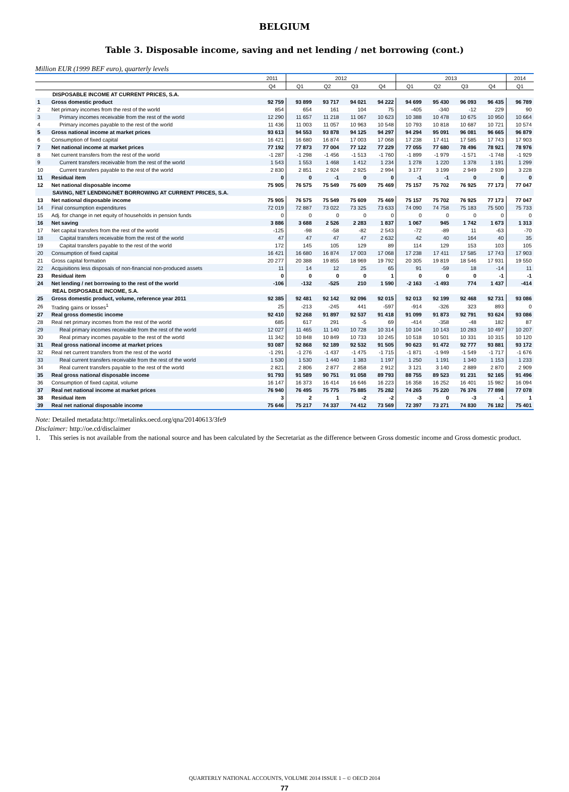BELGIUM
Table 3. Disposable income, saving and net lending / net borrowing (cont.)
Million EUR (1999 BEF euro), quarterly levels
| | | 2011 | 2012 | | | | 2013 | | | | 2014 |
| --- | --- | --- | --- | --- | --- | --- | --- | --- | --- | --- | --- |
| | | Q4 | Q1 | Q2 | Q3 | Q4 | Q1 | Q2 | Q3 | Q4 | Q1 |
| | DISPOSABLE INCOME AT CURRENT PRICES, S.A. | | | | | | | | | | |
| 1 | Gross domestic product | 92 759 | 93 899 | 93 717 | 94 021 | 94 222 | 94 699 | 95 430 | 96 093 | 96 435 | 96 789 |
| 2 | Net primary incomes from the rest of the world | 854 | 654 | 161 | 104 | 75 | -405 | -340 | -12 | 229 | 90 |
| 3 | Primary incomes receivable from the rest of the world | 12 290 | 11 657 | 11 218 | 11 067 | 10 623 | 10 388 | 10 478 | 10 675 | 10 950 | 10 664 |
| 4 | Primary incomes payable to the rest of the world | 11 436 | 11 003 | 11 057 | 10 963 | 10 548 | 10 793 | 10 818 | 10 687 | 10 721 | 10 574 |
| 5 | Gross national income at market prices | 93 613 | 94 553 | 93 878 | 94 125 | 94 297 | 94 294 | 95 091 | 96 081 | 96 665 | 96 879 |
| 6 | Consumption of fixed capital | 16 421 | 16 680 | 16 874 | 17 003 | 17 068 | 17 238 | 17 411 | 17 585 | 17 743 | 17 903 |
| 7 | Net national income at market prices | 77 192 | 77 873 | 77 004 | 77 122 | 77 229 | 77 055 | 77 680 | 78 496 | 78 921 | 78 976 |
| 8 | Net current transfers from the rest of the world | -1 287 | -1 298 | -1 456 | -1 513 | -1 760 | -1 899 | -1 979 | -1 571 | -1 748 | -1 929 |
| 9 | Current transfers receivable from the rest of the world | 1 543 | 1 553 | 1 468 | 1 412 | 1 234 | 1 278 | 1 220 | 1 378 | 1 191 | 1 299 |
| 10 | Current transfers payable to the rest of the world | 2 830 | 2 851 | 2 924 | 2 925 | 2 994 | 3 177 | 3 199 | 2 949 | 2 939 | 3 228 |
| 11 | Residual item | 0 | 0 | -1 | 0 | 0 | -1 | -1 | 0 | 0 | 0 |
| 12 | Net national disposable income | 75 905 | 76 575 | 75 549 | 75 609 | 75 469 | 75 157 | 75 702 | 76 925 | 77 173 | 77 047 |
| | SAVING, NET LENDING/NET BORROWING AT CURRENT PRICES, S.A. | | | | | | | | | | |
| 13 | Net national disposable income | 75 905 | 76 575 | 75 549 | 75 609 | 75 469 | 75 157 | 75 702 | 76 925 | 77 173 | 77 047 |
| 14 | Final consumption expenditures | 72 019 | 72 887 | 73 022 | 73 325 | 73 633 | 74 090 | 74 758 | 75 183 | 75 500 | 75 733 |
| 15 | Adj. for change in net equity of households in pension funds | 0 | 0 | 0 | 0 | 0 | 0 | 0 | 0 | 0 | 0 |
| 16 | Net saving | 3 886 | 3 688 | 2 526 | 2 283 | 1 837 | 1 067 | 945 | 1 742 | 1 673 | 1 313 |
| 17 | Net capital transfers from the rest of the world | -125 | -98 | -58 | -82 | 2 543 | -72 | -89 | 11 | -63 | -70 |
| 18 | Capital transfers receivable from the rest of the world | 47 | 47 | 47 | 47 | 2 632 | 42 | 40 | 164 | 40 | 35 |
| 19 | Capital transfers payable to the rest of the world | 172 | 145 | 105 | 129 | 89 | 114 | 129 | 153 | 103 | 105 |
| 20 | Consumption of fixed capital | 16 421 | 16 680 | 16 874 | 17 003 | 17 068 | 17 238 | 17 411 | 17 585 | 17 743 | 17 903 |
| 21 | Gross capital formation | 20 277 | 20 388 | 19 855 | 18 969 | 19 792 | 20 305 | 19 819 | 18 546 | 17 931 | 19 550 |
| 22 | Acquisitions less disposals of non-financial non-produced assets | 11 | 14 | 12 | 25 | 65 | 91 | -59 | 18 | -14 | 11 |
| 23 | Residual item | 0 | 0 | 0 | 0 | 1 | 0 | 0 | 0 | -1 | -1 |
| 24 | Net lending / net borrowing to the rest of the world | -106 | -132 | -525 | 210 | 1 590 | -2 163 | -1 493 | 774 | 1 437 | -414 |
| | REAL DISPOSABLE INCOME, S.A. | | | | | | | | | | |
| 25 | Gross domestic product, volume, reference year 2011 | 92 385 | 92 481 | 92 142 | 92 096 | 92 015 | 92 013 | 92 199 | 92 468 | 92 731 | 93 086 |
| 26 | Trading gains or losses<sup>1</sup> | 25 | -213 | -245 | 441 | -597 | -914 | -326 | 323 | 893 | 0 |
| 27 | Real gross domestic income | 92 410 | 92 268 | 91 897 | 92 537 | 91 418 | 91 099 | 91 873 | 92 791 | 93 624 | 93 086 |
| 28 | Real net primary incomes from the rest of the world | 685 | 617 | 291 | -5 | 69 | -414 | -358 | -48 | 182 | 87 |
| 29 | Real primary incomes receivable from the rest of the world | 12 027 | 11 465 | 11 140 | 10 728 | 10 314 | 10 104 | 10 143 | 10 283 | 10 497 | 10 207 |
| 30 | Real primary incomes payable to the rest of the world | 11 342 | 10 848 | 10 849 | 10 733 | 10 245 | 10 518 | 10 501 | 10 331 | 10 315 | 10 120 |
| 31 | Real gross national income at market prices | 93 087 | 92 868 | 92 189 | 92 532 | 91 505 | 90 623 | 91 472 | 92 777 | 93 881 | 93 172 |
| 32 | Real net current transfers from the rest of the world | -1 291 | -1 276 | -1 437 | -1 475 | -1 715 | -1 871 | -1 949 | -1 549 | -1 717 | -1 676 |
| 33 | Real current transfers receivable from the rest of the world | 1 530 | 1 530 | 1 440 | 1 383 | 1 197 | 1 250 | 1 191 | 1 340 | 1 153 | 1 233 |
| 34 | Real current transfers payable to the rest of the world | 2 821 | 2 806 | 2 877 | 2 858 | 2 912 | 3 121 | 3 140 | 2 889 | 2 870 | 2 909 |
| 35 | Real gross national disposable income | 91 793 | 91 589 | 90 751 | 91 058 | 89 793 | 88 755 | 89 523 | 91 231 | 92 165 | 91 496 |
| 36 | Consumption of fixed capital, volume | 16 147 | 16 373 | 16 414 | 16 646 | 16 223 | 16 358 | 16 252 | 16 401 | 15 982 | 16 094 |
| 37 | Real net national income at market prices | 76 940 | 76 495 | 75 775 | 75 885 | 75 282 | 74 265 | 75 220 | 76 376 | 77 898 | 77 078 |
| 38 | Residual item | 3 | 2 | 1 | -2 | -2 | -3 | 0 | -3 | -1 | 1 |
| 39 | Real net national disposable income | 75 646 | 75 217 | 74 337 | 74 412 | 73 569 | 72 397 | 73 271 | 74 830 | 76 182 | 75 401 |
Note: Detailed metadata:http://metalinks.oecd.org/qna/20140613/3fe9
Disclaimer: http://oe.cd/disclaimer
1. This series is not available from the national source and has been calculated by the Secretariat as the difference between Gross domestic income and Gross domestic product.
QUARTERLY NATIONAL ACCOUNTS, VOLUME 2014 ISSUE 1 – © OECD 2014
77